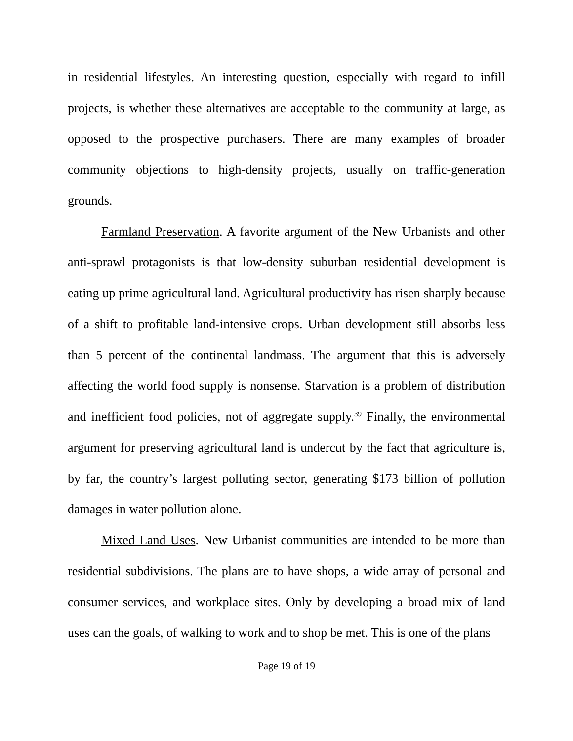in residential lifestyles. An interesting question, especially with regard to infill projects, is whether these alternatives are acceptable to the community at large, as opposed to the prospective purchasers. There are many examples of broader community objections to high-density projects, usually on traffic-generation grounds.
Farmland Preservation. A favorite argument of the New Urbanists and other anti-sprawl protagonists is that low-density suburban residential development is eating up prime agricultural land. Agricultural productivity has risen sharply because of a shift to profitable land-intensive crops. Urban development still absorbs less than 5 percent of the continental landmass. The argument that this is adversely affecting the world food supply is nonsense. Starvation is a problem of distribution and inefficient food policies, not of aggregate supply.<sup>39</sup> Finally, the environmental argument for preserving agricultural land is undercut by the fact that agriculture is, by far, the country’s largest polluting sector, generating $173 billion of pollution damages in water pollution alone.
Mixed Land Uses. New Urbanist communities are intended to be more than residential subdivisions. The plans are to have shops, a wide array of personal and consumer services, and workplace sites. Only by developing a broad mix of land uses can the goals, of walking to work and to shop be met. This is one of the plans
Page 19 of 19